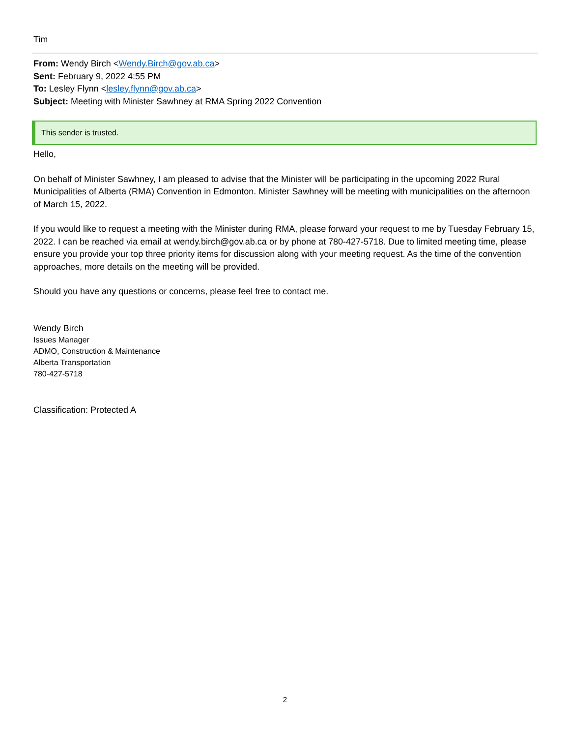Tim
From: Wendy Birch <Wendy.Birch@gov.ab.ca>
Sent: February 9, 2022 4:55 PM
To: Lesley Flynn <lesley.flynn@gov.ab.ca>
Subject: Meeting with Minister Sawhney at RMA Spring 2022 Convention
This sender is trusted.
Hello,
On behalf of Minister Sawhney, I am pleased to advise that the Minister will be participating in the upcoming 2022 Rural Municipalities of Alberta (RMA) Convention in Edmonton. Minister Sawhney will be meeting with municipalities on the afternoon of March 15, 2022.
If you would like to request a meeting with the Minister during RMA, please forward your request to me by Tuesday February 15, 2022. I can be reached via email at wendy.birch@gov.ab.ca or by phone at 780-427-5718. Due to limited meeting time, please ensure you provide your top three priority items for discussion along with your meeting request. As the time of the convention approaches, more details on the meeting will be provided.
Should you have any questions or concerns, please feel free to contact me.
Wendy Birch
Issues Manager
ADMO, Construction & Maintenance
Alberta Transportation
780-427-5718
Classification: Protected A
2